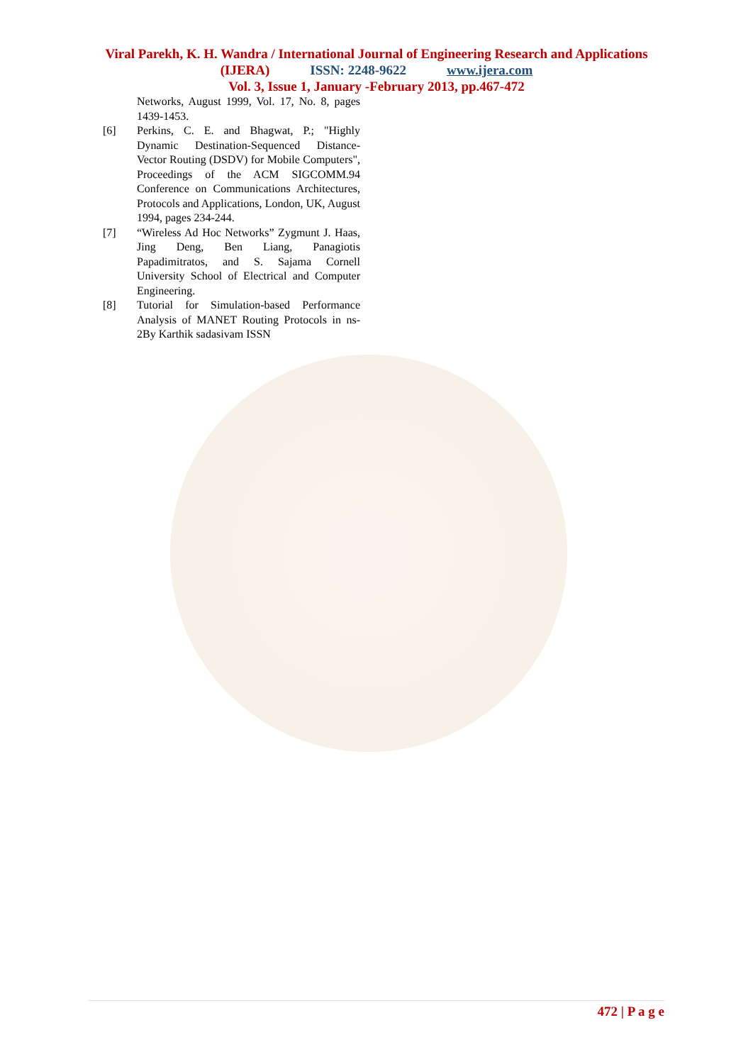Viral Parekh, K. H. Wandra / International Journal of Engineering Research and Applications
(IJERA) ISSN: 2248-9622 www.ijera.com
Vol. 3, Issue 1, January -February 2013, pp.467-472
Networks, August 1999, Vol. 17, No. 8, pages 1439-1453.
[6] Perkins, C. E. and Bhagwat, P.; "Highly Dynamic Destination-Sequenced Distance-Vector Routing (DSDV) for Mobile Computers", Proceedings of the ACM SIGCOMM.94 Conference on Communications Architectures, Protocols and Applications, London, UK, August 1994, pages 234-244.
[7] “Wireless Ad Hoc Networks” Zygmunt J. Haas, Jing Deng, Ben Liang, Panagiotis Papadimitratos, and S. Sajama Cornell University School of Electrical and Computer Engineering.
[8] Tutorial for Simulation-based Performance Analysis of MANET Routing Protocols in ns-2By Karthik sadasivam ISSN
472 | P a g e